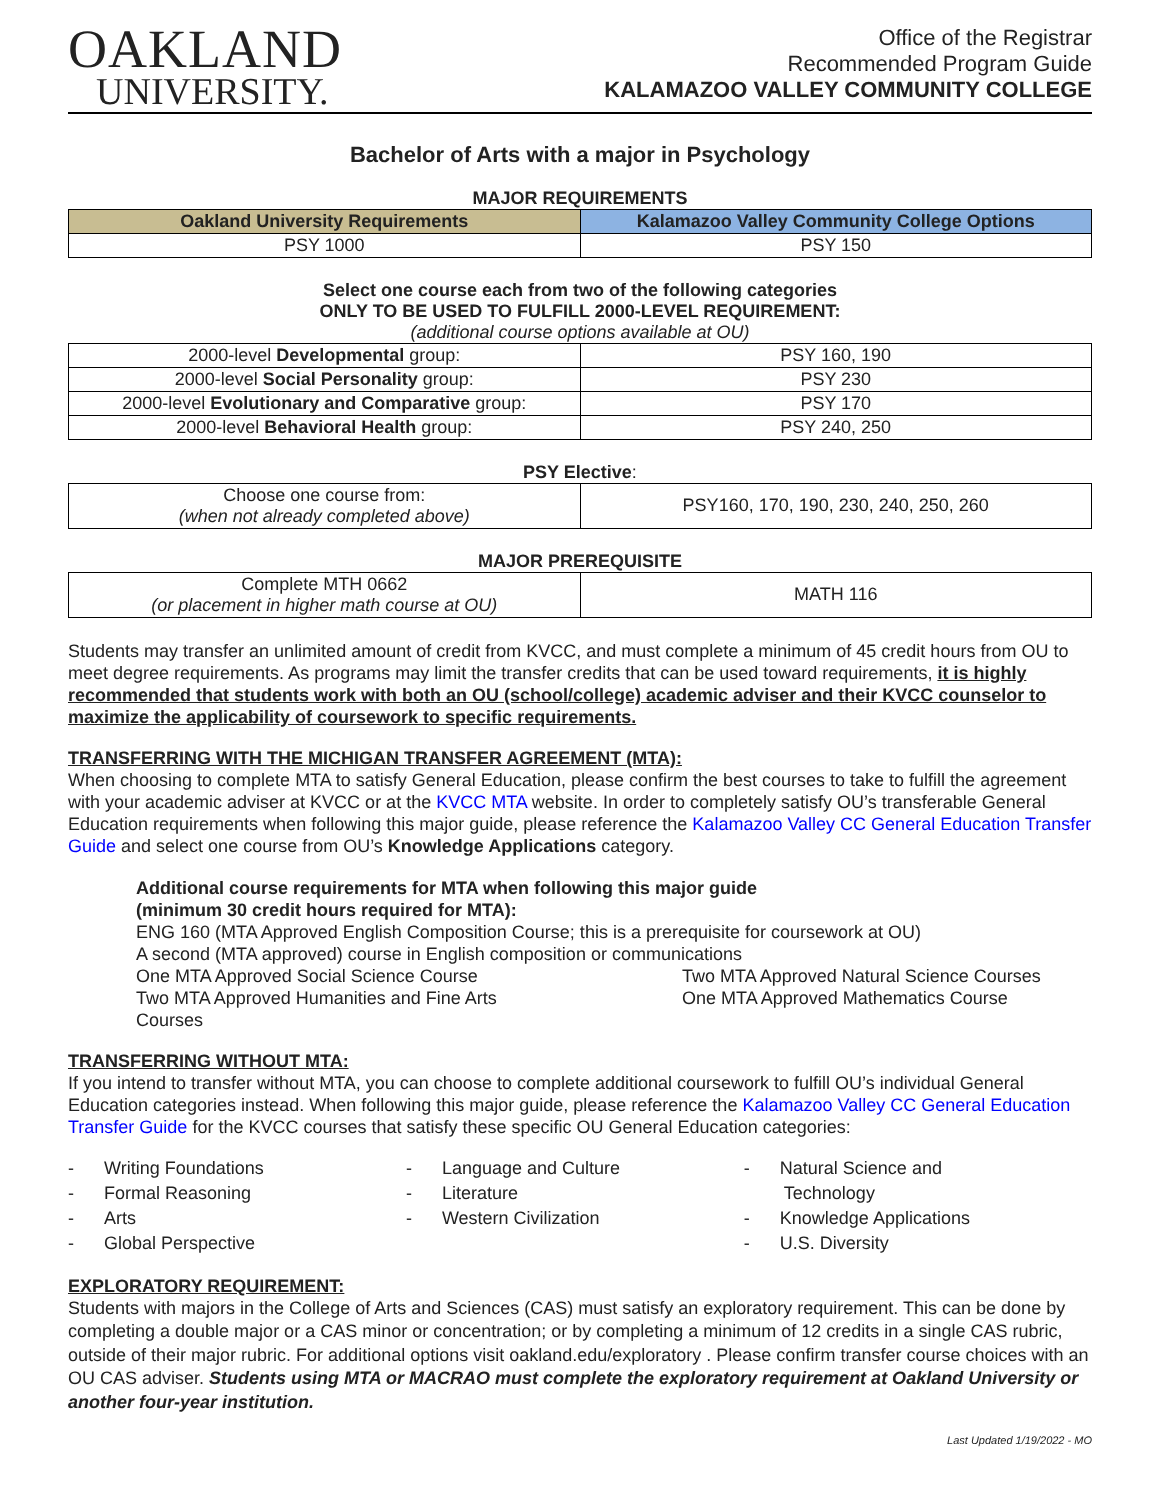OAKLAND
UNIVERSITY.
Office of the Registrar
Recommended Program Guide
KALAMAZOO VALLEY COMMUNITY COLLEGE
Bachelor of Arts with a major in Psychology
MAJOR REQUIREMENTS
| Oakland University Requirements | Kalamazoo Valley Community College Options |
| --- | --- |
| PSY 1000 | PSY 150 |
Select one course each from two of the following categories
ONLY TO BE USED TO FULFILL 2000-LEVEL REQUIREMENT:
(additional course options available at OU)
| 2000-level Developmental group: | PSY 160, 190 |
| 2000-level Social Personality group: | PSY 230 |
| 2000-level Evolutionary and Comparative group: | PSY 170 |
| 2000-level Behavioral Health group: | PSY 240, 250 |
PSY Elective:
| Choose one course from: (when not already completed above) | PSY160, 170, 190, 230, 240, 250, 260 |
MAJOR PREREQUISITE
| Complete MTH 0662 (or placement in higher math course at OU) | MATH 116 |
Students may transfer an unlimited amount of credit from KVCC, and must complete a minimum of 45 credit hours from OU to meet degree requirements. As programs may limit the transfer credits that can be used toward requirements, it is highly recommended that students work with both an OU (school/college) academic adviser and their KVCC counselor to maximize the applicability of coursework to specific requirements.
TRANSFERRING WITH THE MICHIGAN TRANSFER AGREEMENT (MTA):
When choosing to complete MTA to satisfy General Education, please confirm the best courses to take to fulfill the agreement with your academic adviser at KVCC or at the KVCC MTA website. In order to completely satisfy OU’s transferable General Education requirements when following this major guide, please reference the Kalamazoo Valley CC General Education Transfer Guide and select one course from OU’s Knowledge Applications category.
Additional course requirements for MTA when following this major guide
(minimum 30 credit hours required for MTA):
ENG 160 (MTA Approved English Composition Course; this is a prerequisite for coursework at OU)
A second (MTA approved) course in English composition or communications
One MTA Approved Social Science Course
Two MTA Approved Humanities and Fine Arts
Courses
Two MTA Approved Natural Science Courses
One MTA Approved Mathematics Course
TRANSFERRING WITHOUT MTA:
If you intend to transfer without MTA, you can choose to complete additional coursework to fulfill OU’s individual General Education categories instead. When following this major guide, please reference the Kalamazoo Valley CC General Education Transfer Guide for the KVCC courses that satisfy these specific OU General Education categories:
- Writing Foundations
- Formal Reasoning
- Arts
- Global Perspective
- Language and Culture
- Literature
- Western Civilization
- Natural Science and
Technology
- Knowledge Applications
- U.S. Diversity
EXPLORATORY REQUIREMENT:
Students with majors in the College of Arts and Sciences (CAS) must satisfy an exploratory requirement. This can be done by completing a double major or a CAS minor or concentration; or by completing a minimum of 12 credits in a single CAS rubric, outside of their major rubric. For additional options visit oakland.edu/exploratory . Please confirm transfer course choices with an OU CAS adviser. Students using MTA or MACRAO must complete the exploratory requirement at Oakland University or another four-year institution.
Last Updated 1/19/2022 - MO